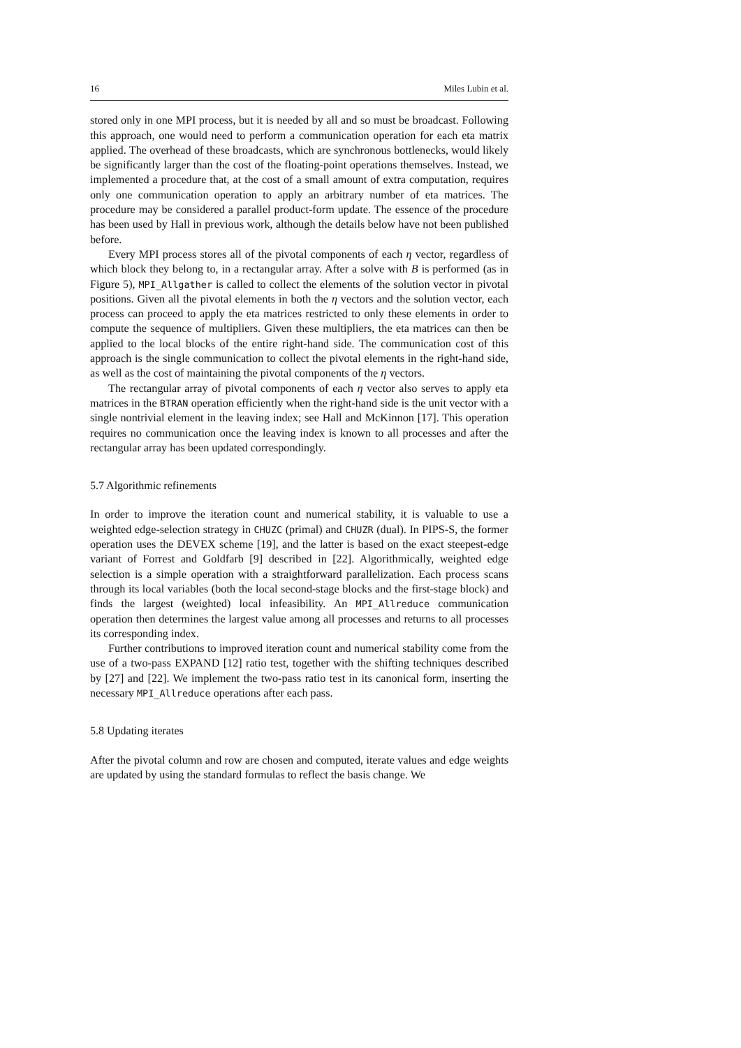16 Miles Lubin et al.
stored only in one MPI process, but it is needed by all and so must be broadcast. Following this approach, one would need to perform a communication operation for each eta matrix applied. The overhead of these broadcasts, which are synchronous bottlenecks, would likely be significantly larger than the cost of the floating-point operations themselves. Instead, we implemented a procedure that, at the cost of a small amount of extra computation, requires only one communication operation to apply an arbitrary number of eta matrices. The procedure may be considered a parallel product-form update. The essence of the procedure has been used by Hall in previous work, although the details below have not been published before.
Every MPI process stores all of the pivotal components of each η vector, regardless of which block they belong to, in a rectangular array. After a solve with B is performed (as in Figure 5), MPI_Allgather is called to collect the elements of the solution vector in pivotal positions. Given all the pivotal elements in both the η vectors and the solution vector, each process can proceed to apply the eta matrices restricted to only these elements in order to compute the sequence of multipliers. Given these multipliers, the eta matrices can then be applied to the local blocks of the entire right-hand side. The communication cost of this approach is the single communication to collect the pivotal elements in the right-hand side, as well as the cost of maintaining the pivotal components of the η vectors.
The rectangular array of pivotal components of each η vector also serves to apply eta matrices in the BTRAN operation efficiently when the right-hand side is the unit vector with a single nontrivial element in the leaving index; see Hall and McKinnon [17]. This operation requires no communication once the leaving index is known to all processes and after the rectangular array has been updated correspondingly.
5.7 Algorithmic refinements
In order to improve the iteration count and numerical stability, it is valuable to use a weighted edge-selection strategy in CHUZC (primal) and CHUZR (dual). In PIPS-S, the former operation uses the DEVEX scheme [19], and the latter is based on the exact steepest-edge variant of Forrest and Goldfarb [9] described in [22]. Algorithmically, weighted edge selection is a simple operation with a straightforward parallelization. Each process scans through its local variables (both the local second-stage blocks and the first-stage block) and finds the largest (weighted) local infeasibility. An MPI_Allreduce communication operation then determines the largest value among all processes and returns to all processes its corresponding index.
Further contributions to improved iteration count and numerical stability come from the use of a two-pass EXPAND [12] ratio test, together with the shifting techniques described by [27] and [22]. We implement the two-pass ratio test in its canonical form, inserting the necessary MPI_Allreduce operations after each pass.
5.8 Updating iterates
After the pivotal column and row are chosen and computed, iterate values and edge weights are updated by using the standard formulas to reflect the basis change. We